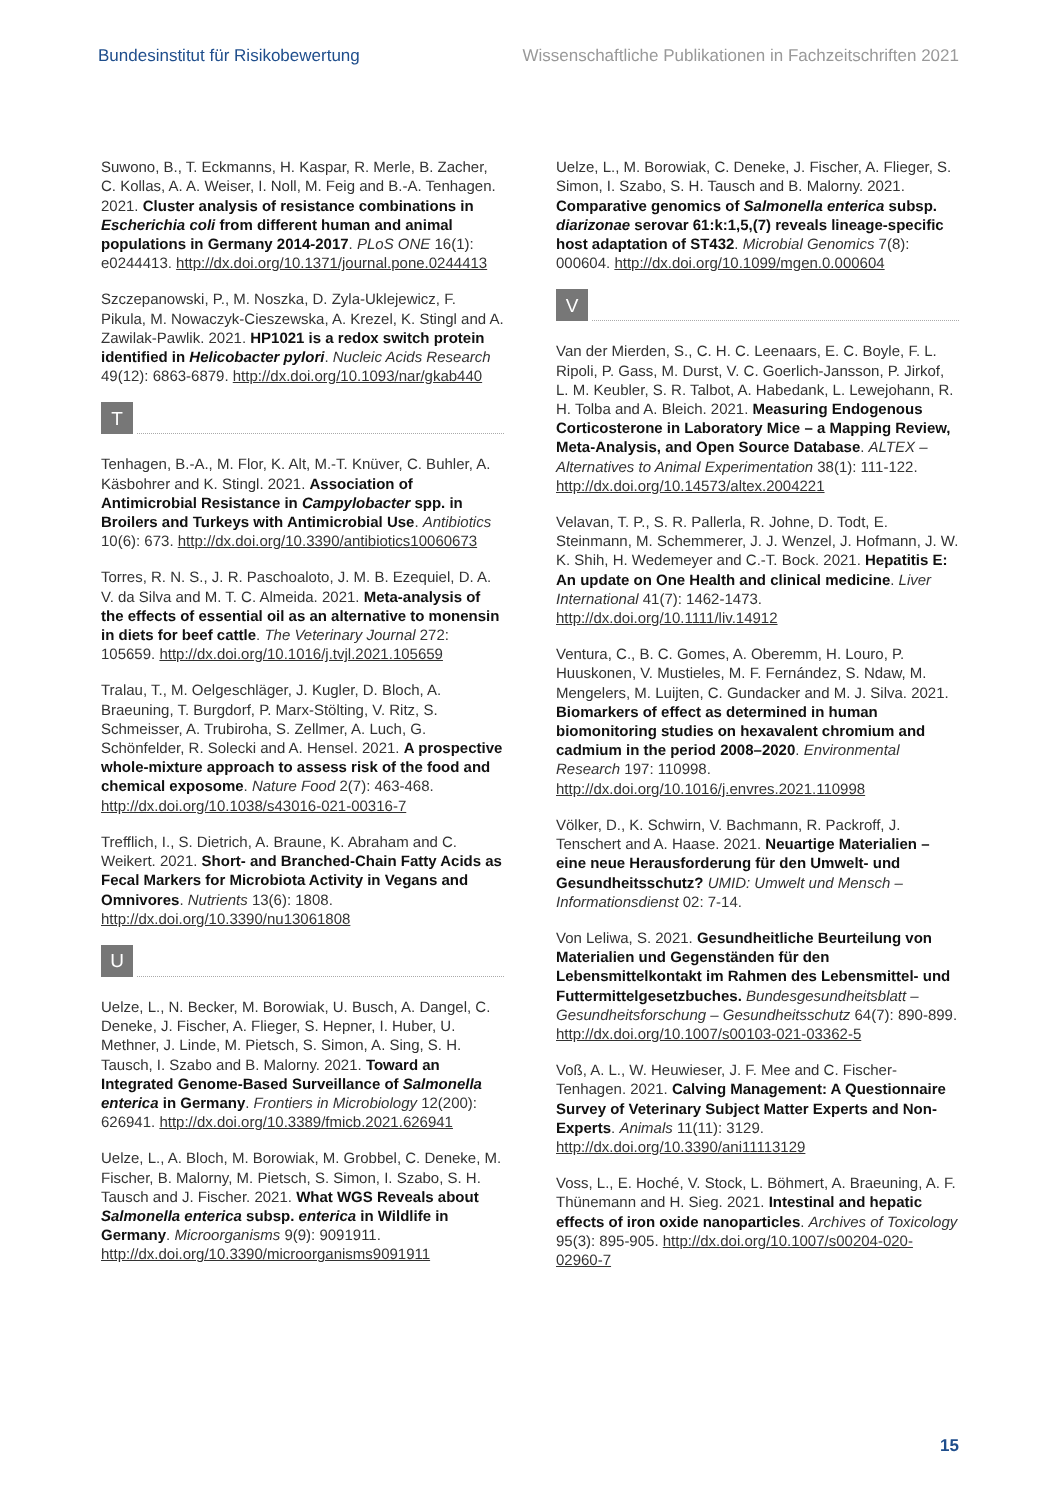Bundesinstitut für Risikobewertung Wissenschaftliche Publikationen in Fachzeitschriften 2021
Suwono, B., T. Eckmanns, H. Kaspar, R. Merle, B. Zacher, C. Kollas, A. A. Weiser, I. Noll, M. Feig and B.-A. Tenhagen. 2021. Cluster analysis of resistance combinations in Escherichia coli from different human and animal populations in Germany 2014-2017. PLoS ONE 16(1): e0244413. http://dx.doi.org/10.1371/journal.pone.0244413
Szczepanowski, P., M. Noszka, D. Zyla-Uklejewicz, F. Pikula, M. Nowaczyk-Cieszewska, A. Krezel, K. Stingl and A. Zawilak-Pawlik. 2021. HP1021 is a redox switch protein identified in Helicobacter pylori. Nucleic Acids Research 49(12): 6863-6879. http://dx.doi.org/10.1093/nar/gkab440
T
Tenhagen, B.-A., M. Flor, K. Alt, M.-T. Knüver, C. Buhler, A. Käsbohrer and K. Stingl. 2021. Association of Antimicrobial Resistance in Campylobacter spp. in Broilers and Turkeys with Antimicrobial Use. Antibiotics 10(6): 673. http://dx.doi.org/10.3390/antibiotics10060673
Torres, R. N. S., J. R. Paschoaloto, J. M. B. Ezequiel, D. A. V. da Silva and M. T. C. Almeida. 2021. Meta-analysis of the effects of essential oil as an alternative to monensin in diets for beef cattle. The Veterinary Journal 272: 105659. http://dx.doi.org/10.1016/j.tvjl.2021.105659
Tralau, T., M. Oelgeschläger, J. Kugler, D. Bloch, A. Braeuning, T. Burgdorf, P. Marx-Stölting, V. Ritz, S. Schmeisser, A. Trubiroha, S. Zellmer, A. Luch, G. Schönfelder, R. Solecki and A. Hensel. 2021. A prospective whole-mixture approach to assess risk of the food and chemical exposome. Nature Food 2(7): 463-468. http://dx.doi.org/10.1038/s43016-021-00316-7
Trefflich, I., S. Dietrich, A. Braune, K. Abraham and C. Weikert. 2021. Short- and Branched-Chain Fatty Acids as Fecal Markers for Microbiota Activity in Vegans and Omnivores. Nutrients 13(6): 1808. http://dx.doi.org/10.3390/nu13061808
U
Uelze, L., N. Becker, M. Borowiak, U. Busch, A. Dangel, C. Deneke, J. Fischer, A. Flieger, S. Hepner, I. Huber, U. Methner, J. Linde, M. Pietsch, S. Simon, A. Sing, S. H. Tausch, I. Szabo and B. Malorny. 2021. Toward an Integrated Genome-Based Surveillance of Salmonella enterica in Germany. Frontiers in Microbiology 12(200): 626941. http://dx.doi.org/10.3389/fmicb.2021.626941
Uelze, L., A. Bloch, M. Borowiak, M. Grobbel, C. Deneke, M. Fischer, B. Malorny, M. Pietsch, S. Simon, I. Szabo, S. H. Tausch and J. Fischer. 2021. What WGS Reveals about Salmonella enterica subsp. enterica in Wildlife in Germany. Microorganisms 9(9): 9091911. http://dx.doi.org/10.3390/microorganisms9091911
Uelze, L., M. Borowiak, C. Deneke, J. Fischer, A. Flieger, S. Simon, I. Szabo, S. H. Tausch and B. Malorny. 2021. Comparative genomics of Salmonella enterica subsp. diarizonae serovar 61:k:1,5,(7) reveals lineage-specific host adaptation of ST432. Microbial Genomics 7(8): 000604. http://dx.doi.org/10.1099/mgen.0.000604
V
Van der Mierden, S., C. H. C. Leenaars, E. C. Boyle, F. L. Ripoli, P. Gass, M. Durst, V. C. Goerlich-Jansson, P. Jirkof, L. M. Keubler, S. R. Talbot, A. Habedank, L. Lewejohann, R. H. Tolba and A. Bleich. 2021. Measuring Endogenous Corticosterone in Laboratory Mice – a Mapping Review, Meta-Analysis, and Open Source Database. ALTEX – Alternatives to Animal Experimentation 38(1): 111-122. http://dx.doi.org/10.14573/altex.2004221
Velavan, T. P., S. R. Pallerla, R. Johne, D. Todt, E. Steinmann, M. Schemmerer, J. J. Wenzel, J. Hofmann, J. W. K. Shih, H. Wedemeyer and C.-T. Bock. 2021. Hepatitis E: An update on One Health and clinical medicine. Liver International 41(7): 1462-1473. http://dx.doi.org/10.1111/liv.14912
Ventura, C., B. C. Gomes, A. Oberemm, H. Louro, P. Huuskonen, V. Mustieles, M. F. Fernández, S. Ndaw, M. Mengelers, M. Luijten, C. Gundacker and M. J. Silva. 2021. Biomarkers of effect as determined in human biomonitoring studies on hexavalent chromium and cadmium in the period 2008–2020. Environmental Research 197: 110998. http://dx.doi.org/10.1016/j.envres.2021.110998
Völker, D., K. Schwirn, V. Bachmann, R. Packroff, J. Tenschert and A. Haase. 2021. Neuartige Materialien – eine neue Herausforderung für den Umwelt- und Gesundheitsschutz? UMID: Umwelt und Mensch – Informationsdienst 02: 7-14.
Von Leliwa, S. 2021. Gesundheitliche Beurteilung von Materialien und Gegenständen für den Lebensmittelkontakt im Rahmen des Lebensmittel- und Futtermittelgesetzbuches. Bundesgesundheitsblatt – Gesundheitsforschung – Gesundheitsschutz 64(7): 890-899. http://dx.doi.org/10.1007/s00103-021-03362-5
Voß, A. L., W. Heuwieser, J. F. Mee and C. Fischer-Tenhagen. 2021. Calving Management: A Questionnaire Survey of Veterinary Subject Matter Experts and Non-Experts. Animals 11(11): 3129. http://dx.doi.org/10.3390/ani11113129
Voss, L., E. Hoché, V. Stock, L. Böhmert, A. Braeuning, A. F. Thünemann and H. Sieg. 2021. Intestinal and hepatic effects of iron oxide nanoparticles. Archives of Toxicology 95(3): 895-905. http://dx.doi.org/10.1007/s00204-020-02960-7
15